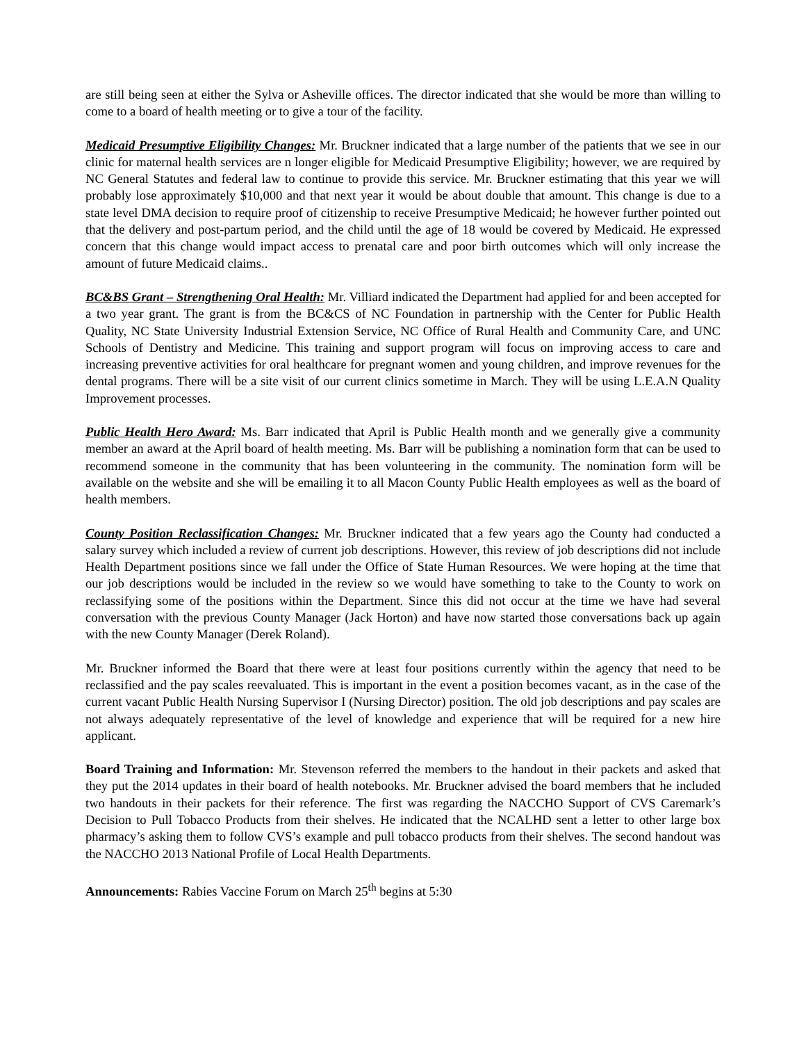are still being seen at either the Sylva or Asheville offices. The director indicated that she would be more than willing to come to a board of health meeting or to give a tour of the facility.
Medicaid Presumptive Eligibility Changes: Mr. Bruckner indicated that a large number of the patients that we see in our clinic for maternal health services are n longer eligible for Medicaid Presumptive Eligibility; however, we are required by NC General Statutes and federal law to continue to provide this service. Mr. Bruckner estimating that this year we will probably lose approximately $10,000 and that next year it would be about double that amount. This change is due to a state level DMA decision to require proof of citizenship to receive Presumptive Medicaid; he however further pointed out that the delivery and post-partum period, and the child until the age of 18 would be covered by Medicaid. He expressed concern that this change would impact access to prenatal care and poor birth outcomes which will only increase the amount of future Medicaid claims..
BC&BS Grant – Strengthening Oral Health: Mr. Villiard indicated the Department had applied for and been accepted for a two year grant. The grant is from the BC&CS of NC Foundation in partnership with the Center for Public Health Quality, NC State University Industrial Extension Service, NC Office of Rural Health and Community Care, and UNC Schools of Dentistry and Medicine. This training and support program will focus on improving access to care and increasing preventive activities for oral healthcare for pregnant women and young children, and improve revenues for the dental programs. There will be a site visit of our current clinics sometime in March. They will be using L.E.A.N Quality Improvement processes.
Public Health Hero Award: Ms. Barr indicated that April is Public Health month and we generally give a community member an award at the April board of health meeting. Ms. Barr will be publishing a nomination form that can be used to recommend someone in the community that has been volunteering in the community. The nomination form will be available on the website and she will be emailing it to all Macon County Public Health employees as well as the board of health members.
County Position Reclassification Changes: Mr. Bruckner indicated that a few years ago the County had conducted a salary survey which included a review of current job descriptions. However, this review of job descriptions did not include Health Department positions since we fall under the Office of State Human Resources. We were hoping at the time that our job descriptions would be included in the review so we would have something to take to the County to work on reclassifying some of the positions within the Department. Since this did not occur at the time we have had several conversation with the previous County Manager (Jack Horton) and have now started those conversations back up again with the new County Manager (Derek Roland).
Mr. Bruckner informed the Board that there were at least four positions currently within the agency that need to be reclassified and the pay scales reevaluated. This is important in the event a position becomes vacant, as in the case of the current vacant Public Health Nursing Supervisor I (Nursing Director) position. The old job descriptions and pay scales are not always adequately representative of the level of knowledge and experience that will be required for a new hire applicant.
Board Training and Information: Mr. Stevenson referred the members to the handout in their packets and asked that they put the 2014 updates in their board of health notebooks. Mr. Bruckner advised the board members that he included two handouts in their packets for their reference. The first was regarding the NACCHO Support of CVS Caremark’s Decision to Pull Tobacco Products from their shelves. He indicated that the NCALHD sent a letter to other large box pharmacy’s asking them to follow CVS’s example and pull tobacco products from their shelves. The second handout was the NACCHO 2013 National Profile of Local Health Departments.
Announcements: Rabies Vaccine Forum on March 25<sup>th</sup> begins at 5:30